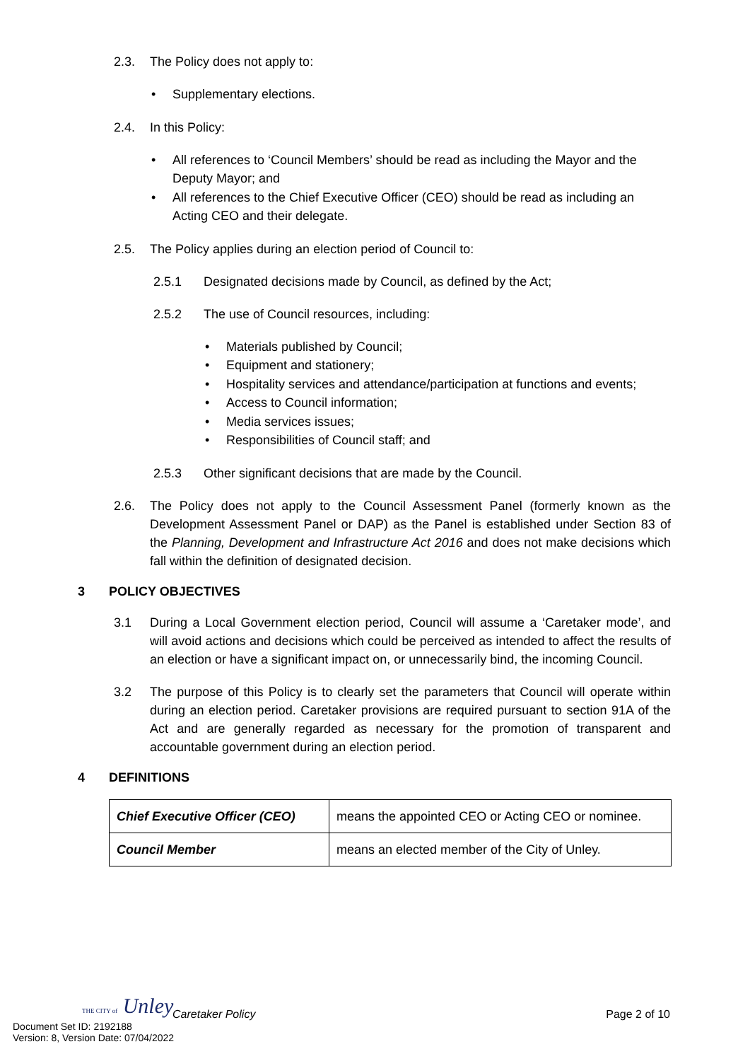2.3. The Policy does not apply to:
Supplementary elections.
2.4. In this Policy:
All references to ‘Council Members’ should be read as including the Mayor and the Deputy Mayor; and
All references to the Chief Executive Officer (CEO) should be read as including an Acting CEO and their delegate.
2.5. The Policy applies during an election period of Council to:
2.5.1 Designated decisions made by Council, as defined by the Act;
2.5.2 The use of Council resources, including:
Materials published by Council;
Equipment and stationery;
Hospitality services and attendance/participation at functions and events;
Access to Council information;
Media services issues;
Responsibilities of Council staff; and
2.5.3 Other significant decisions that are made by the Council.
2.6. The Policy does not apply to the Council Assessment Panel (formerly known as the Development Assessment Panel or DAP) as the Panel is established under Section 83 of the Planning, Development and Infrastructure Act 2016 and does not make decisions which fall within the definition of designated decision.
3 POLICY OBJECTIVES
3.1 During a Local Government election period, Council will assume a ‘Caretaker mode’, and will avoid actions and decisions which could be perceived as intended to affect the results of an election or have a significant impact on, or unnecessarily bind, the incoming Council.
3.2 The purpose of this Policy is to clearly set the parameters that Council will operate within during an election period. Caretaker provisions are required pursuant to section 91A of the Act and are generally regarded as necessary for the promotion of transparent and accountable government during an election period.
4 DEFINITIONS
| Chief Executive Officer (CEO) | means the appointed CEO or Acting CEO or nominee. |
| Council Member | means an elected member of the City of Unley. |
THE CITY of Unley
Caretaker Policy Page 2 of 10
Document Set ID: 2192188
Version: 8, Version Date: 07/04/2022